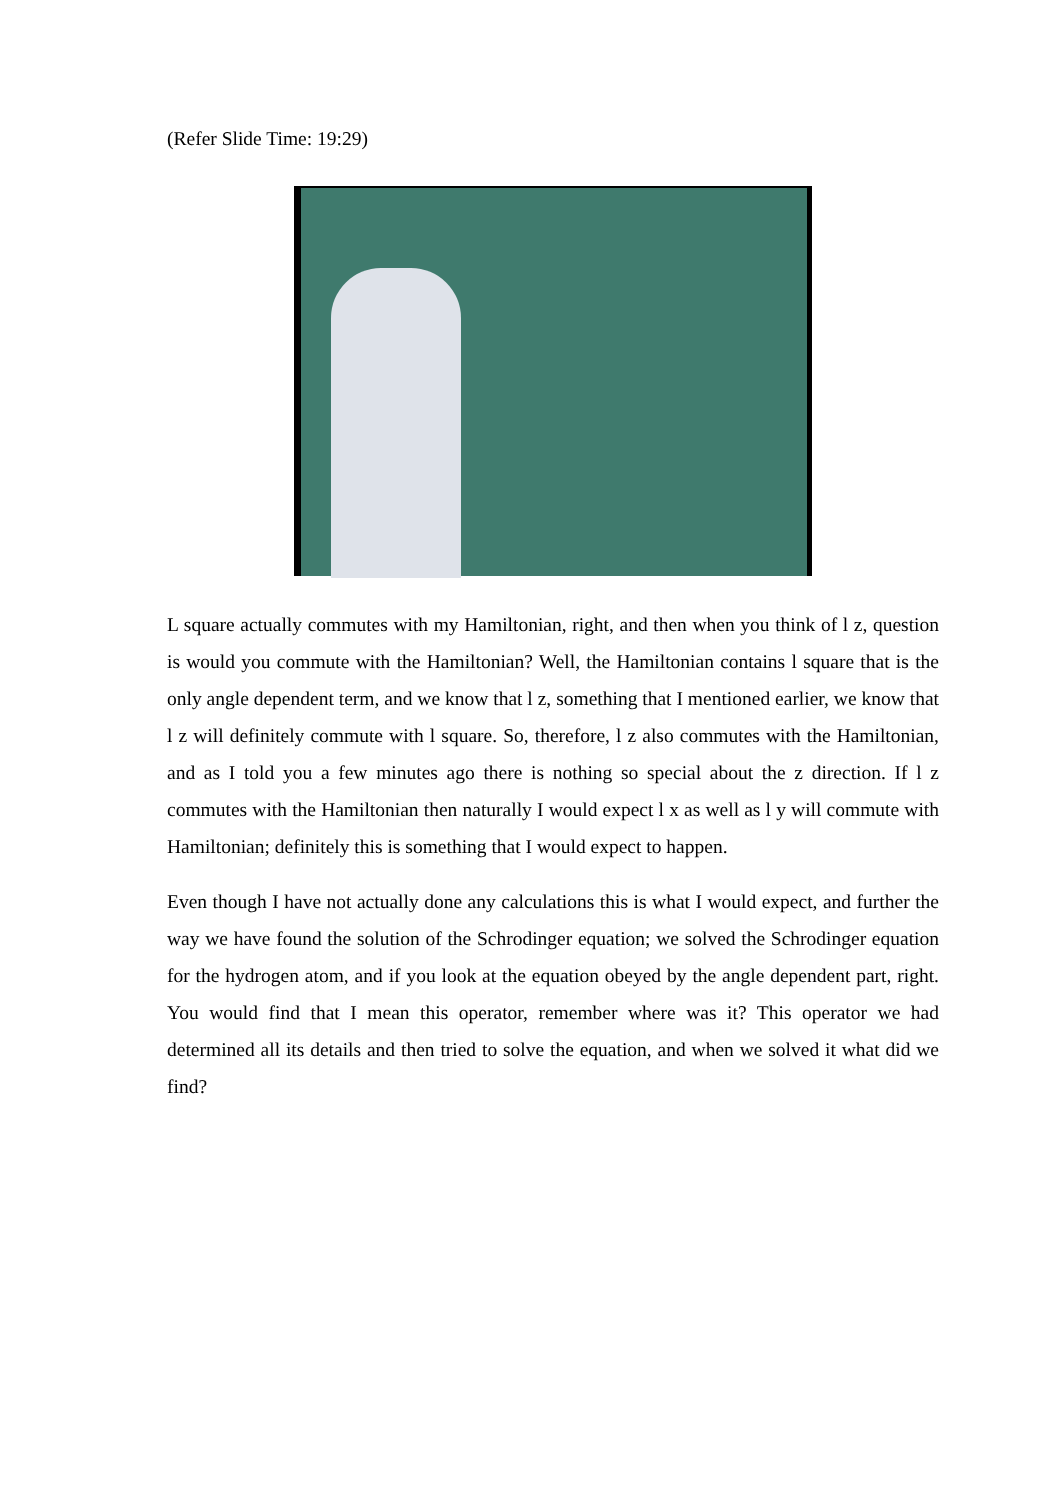(Refer Slide Time: 19:29)
L square actually commutes with my Hamiltonian, right, and then when you think of l z, question is would you commute with the Hamiltonian? Well, the Hamiltonian contains l square that is the only angle dependent term, and we know that l z, something that I mentioned earlier, we know that l z will definitely commute with l square. So, therefore, l z also commutes with the Hamiltonian, and as I told you a few minutes ago there is nothing so special about the z direction. If l z commutes with the Hamiltonian then naturally I would expect l x as well as l y will commute with Hamiltonian; definitely this is something that I would expect to happen.
Even though I have not actually done any calculations this is what I would expect, and further the way we have found the solution of the Schrodinger equation; we solved the Schrodinger equation for the hydrogen atom, and if you look at the equation obeyed by the angle dependent part, right. You would find that I mean this operator, remember where was it? This operator we had determined all its details and then tried to solve the equation, and when we solved it what did we find?